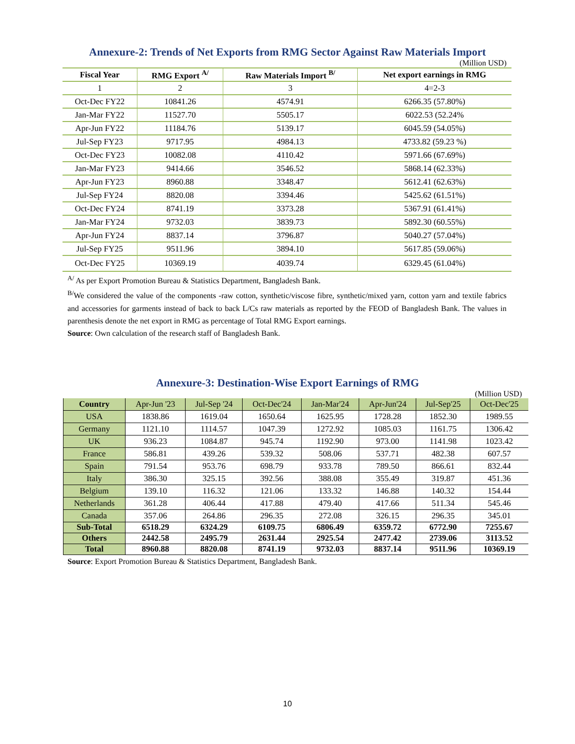Annexure-2: Trends of Net Exports from RMG Sector Against Raw Materials Import
(Million USD)
| Fiscal Year | RMG Export <sup>A/</sup> | Raw Materials Import <sup>B/</sup> | Net export earnings in RMG |
| --- | --- | --- | --- |
| 1 | 2 | 3 | 4=2-3 |
| Oct-Dec FY22 | 10841.26 | 4574.91 | 6266.35 (57.80%) |
| Jan-Mar FY22 | 11527.70 | 5505.17 | 6022.53 (52.24% |
| Apr-Jun FY22 | 11184.76 | 5139.17 | 6045.59 (54.05%) |
| Jul-Sep FY23 | 9717.95 | 4984.13 | 4733.82 (59.23 %) |
| Oct-Dec FY23 | 10082.08 | 4110.42 | 5971.66 (67.69%) |
| Jan-Mar FY23 | 9414.66 | 3546.52 | 5868.14 (62.33%) |
| Apr-Jun FY23 | 8960.88 | 3348.47 | 5612.41 (62.63%) |
| Jul-Sep FY24 | 8820.08 | 3394.46 | 5425.62 (61.51%) |
| Oct-Dec FY24 | 8741.19 | 3373.28 | 5367.91 (61.41%) |
| Jan-Mar FY24 | 9732.03 | 3839.73 | 5892.30 (60.55%) |
| Apr-Jun FY24 | 8837.14 | 3796.87 | 5040.27 (57.04%) |
| Jul-Sep FY25 | 9511.96 | 3894.10 | 5617.85 (59.06%) |
| Oct-Dec FY25 | 10369.19 | 4039.74 | 6329.45 (61.04%) |
<sup>A/</sup> As per Export Promotion Bureau & Statistics Department, Bangladesh Bank.
<sup>B/</sup>We considered the value of the components -raw cotton, synthetic/viscose fibre, synthetic/mixed yarn, cotton yarn and textile fabrics and accessories for garments instead of back to back L/Cs raw materials as reported by the FEOD of Bangladesh Bank. The values in parenthesis denote the net export in RMG as percentage of Total RMG Export earnings.
Source: Own calculation of the research staff of Bangladesh Bank.
Annexure-3: Destination-Wise Export Earnings of RMG
(Million USD)
| Country | Apr-Jun '23 | Jul-Sep '24 | Oct-Dec'24 | Jan-Mar'24 | Apr-Jun'24 | Jul-Sep'25 | Oct-Dec'25 |
| --- | --- | --- | --- | --- | --- | --- | --- |
| USA | 1838.86 | 1619.04 | 1650.64 | 1625.95 | 1728.28 | 1852.30 | 1989.55 |
| Germany | 1121.10 | 1114.57 | 1047.39 | 1272.92 | 1085.03 | 1161.75 | 1306.42 |
| UK | 936.23 | 1084.87 | 945.74 | 1192.90 | 973.00 | 1141.98 | 1023.42 |
| France | 586.81 | 439.26 | 539.32 | 508.06 | 537.71 | 482.38 | 607.57 |
| Spain | 791.54 | 953.76 | 698.79 | 933.78 | 789.50 | 866.61 | 832.44 |
| Italy | 386.30 | 325.15 | 392.56 | 388.08 | 355.49 | 319.87 | 451.36 |
| Belgium | 139.10 | 116.32 | 121.06 | 133.32 | 146.88 | 140.32 | 154.44 |
| Netherlands | 361.28 | 406.44 | 417.88 | 479.40 | 417.66 | 511.34 | 545.46 |
| Canada | 357.06 | 264.86 | 296.35 | 272.08 | 326.15 | 296.35 | 345.01 |
| Sub-Total | 6518.29 | 6324.29 | 6109.75 | 6806.49 | 6359.72 | 6772.90 | 7255.67 |
| Others | 2442.58 | 2495.79 | 2631.44 | 2925.54 | 2477.42 | 2739.06 | 3113.52 |
| Total | 8960.88 | 8820.08 | 8741.19 | 9732.03 | 8837.14 | 9511.96 | 10369.19 |
Source: Export Promotion Bureau & Statistics Department, Bangladesh Bank.
10